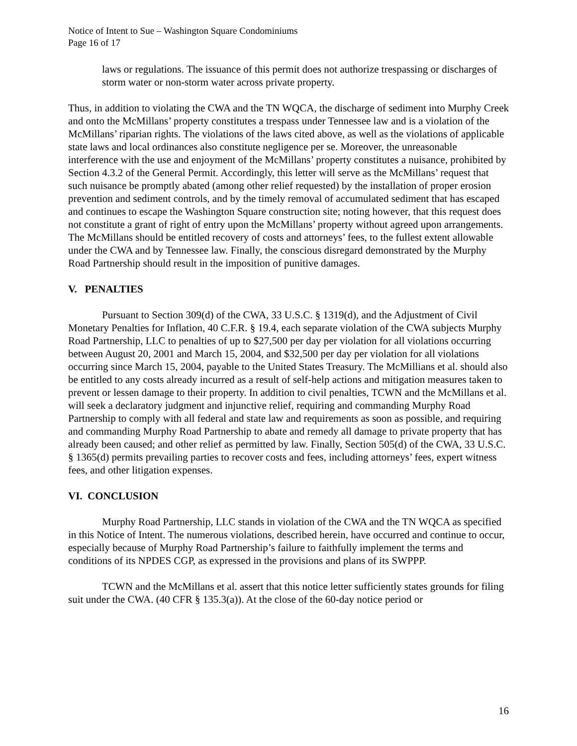Notice of Intent to Sue – Washington Square Condominiums
Page 16 of 17
laws or regulations. The issuance of this permit does not authorize trespassing or discharges of storm water or non-storm water across private property.
Thus, in addition to violating the CWA and the TN WQCA, the discharge of sediment into Murphy Creek and onto the McMillans’ property constitutes a trespass under Tennessee law and is a violation of the McMillans’ riparian rights. The violations of the laws cited above, as well as the violations of applicable state laws and local ordinances also constitute negligence per se. Moreover, the unreasonable interference with the use and enjoyment of the McMillans’ property constitutes a nuisance, prohibited by Section 4.3.2 of the General Permit. Accordingly, this letter will serve as the McMillans’ request that such nuisance be promptly abated (among other relief requested) by the installation of proper erosion prevention and sediment controls, and by the timely removal of accumulated sediment that has escaped and continues to escape the Washington Square construction site; noting however, that this request does not constitute a grant of right of entry upon the McMillans’ property without agreed upon arrangements. The McMillans should be entitled recovery of costs and attorneys’ fees, to the fullest extent allowable under the CWA and by Tennessee law. Finally, the conscious disregard demonstrated by the Murphy Road Partnership should result in the imposition of punitive damages.
V. PENALTIES
Pursuant to Section 309(d) of the CWA, 33 U.S.C. § 1319(d), and the Adjustment of Civil Monetary Penalties for Inflation, 40 C.F.R. § 19.4, each separate violation of the CWA subjects Murphy Road Partnership, LLC to penalties of up to $27,500 per day per violation for all violations occurring between August 20, 2001 and March 15, 2004, and $32,500 per day per violation for all violations occurring since March 15, 2004, payable to the United States Treasury. The McMillians et al. should also be entitled to any costs already incurred as a result of self-help actions and mitigation measures taken to prevent or lessen damage to their property. In addition to civil penalties, TCWN and the McMillans et al. will seek a declaratory judgment and injunctive relief, requiring and commanding Murphy Road Partnership to comply with all federal and state law and requirements as soon as possible, and requiring and commanding Murphy Road Partnership to abate and remedy all damage to private property that has already been caused; and other relief as permitted by law. Finally, Section 505(d) of the CWA, 33 U.S.C. § 1365(d) permits prevailing parties to recover costs and fees, including attorneys’ fees, expert witness fees, and other litigation expenses.
VI. CONCLUSION
Murphy Road Partnership, LLC stands in violation of the CWA and the TN WQCA as specified in this Notice of Intent. The numerous violations, described herein, have occurred and continue to occur, especially because of Murphy Road Partnership’s failure to faithfully implement the terms and conditions of its NPDES CGP, as expressed in the provisions and plans of its SWPPP.
TCWN and the McMillans et al. assert that this notice letter sufficiently states grounds for filing suit under the CWA. (40 CFR § 135.3(a)). At the close of the 60-day notice period or
16